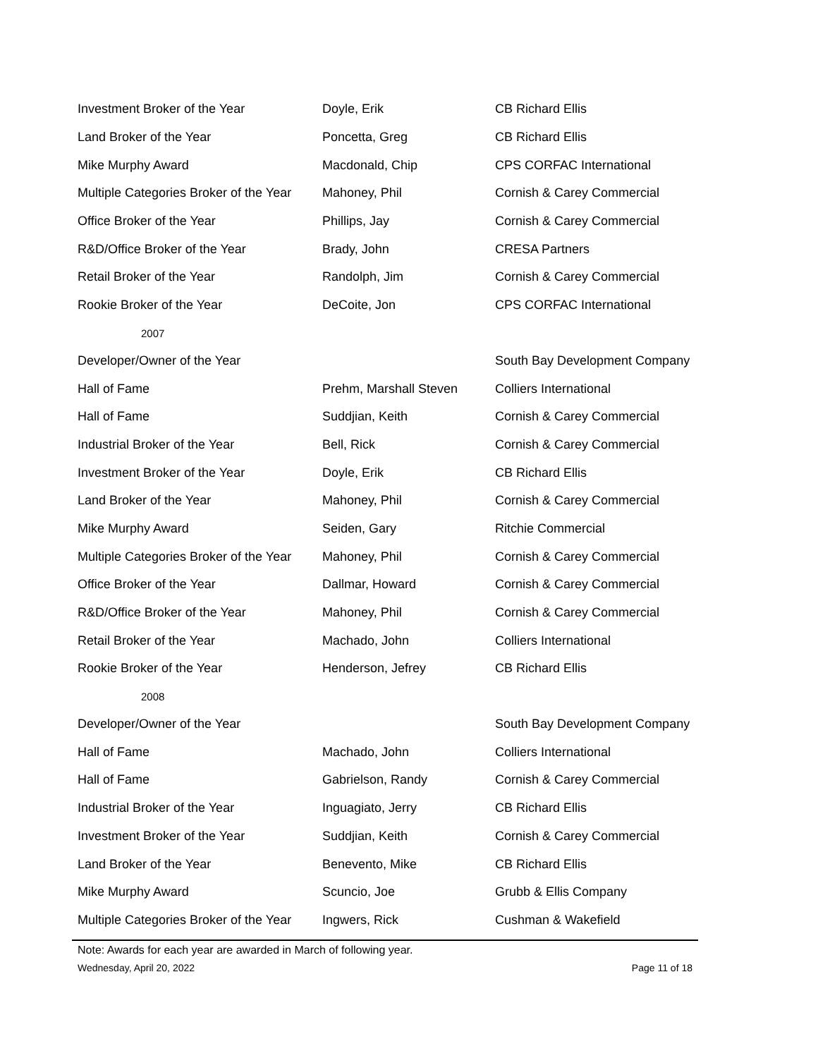| Investment Broker of the Year | Doyle, Erik | CB Richard Ellis |
| Land Broker of the Year | Poncetta, Greg | CB Richard Ellis |
| Mike Murphy Award | Macdonald, Chip | CPS CORFAC International |
| Multiple Categories Broker of the Year | Mahoney, Phil | Cornish & Carey Commercial |
| Office Broker of the Year | Phillips, Jay | Cornish & Carey Commercial |
| R&D/Office Broker of the Year | Brady, John | CRESA Partners |
| Retail Broker of the Year | Randolph, Jim | Cornish & Carey Commercial |
| Rookie Broker of the Year | DeCoite, Jon | CPS CORFAC International |
| 2007 | | |
| Developer/Owner of the Year | | South Bay Development Company |
| Hall of Fame | Prehm, Marshall Steven | Colliers International |
| Hall of Fame | Suddjian, Keith | Cornish & Carey Commercial |
| Industrial Broker of the Year | Bell, Rick | Cornish & Carey Commercial |
| Investment Broker of the Year | Doyle, Erik | CB Richard Ellis |
| Land Broker of the Year | Mahoney, Phil | Cornish & Carey Commercial |
| Mike Murphy Award | Seiden, Gary | Ritchie Commercial |
| Multiple Categories Broker of the Year | Mahoney, Phil | Cornish & Carey Commercial |
| Office Broker of the Year | Dallmar, Howard | Cornish & Carey Commercial |
| R&D/Office Broker of the Year | Mahoney, Phil | Cornish & Carey Commercial |
| Retail Broker of the Year | Machado, John | Colliers International |
| Rookie Broker of the Year | Henderson, Jefrey | CB Richard Ellis |
| 2008 | | |
| Developer/Owner of the Year | | South Bay Development Company |
| Hall of Fame | Machado, John | Colliers International |
| Hall of Fame | Gabrielson, Randy | Cornish & Carey Commercial |
| Industrial Broker of the Year | Inguagiato, Jerry | CB Richard Ellis |
| Investment Broker of the Year | Suddjian, Keith | Cornish & Carey Commercial |
| Land Broker of the Year | Benevento, Mike | CB Richard Ellis |
| Mike Murphy Award | Scuncio, Joe | Grubb & Ellis Company |
| Multiple Categories Broker of the Year | Ingwers, Rick | Cushman & Wakefield |
Note: Awards for each year are awarded in March of following year.
Wednesday, April 20, 2022 Page 11 of 18